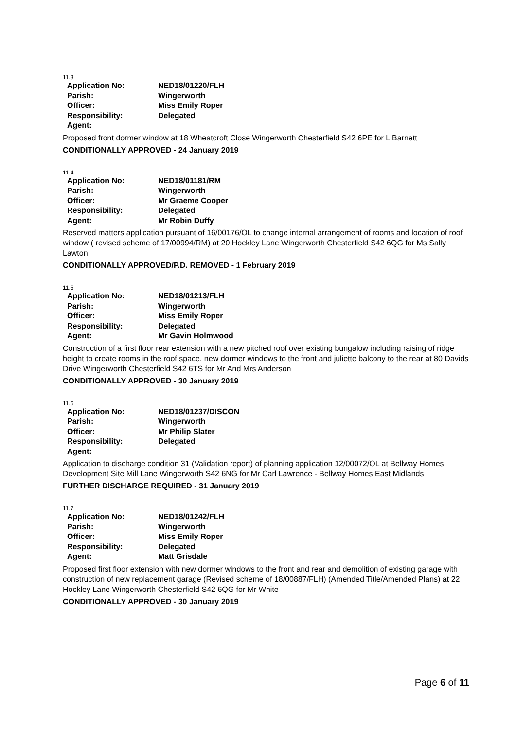11.3
| Application No: | NED18/01220/FLH |
| Parish: | Wingerworth |
| Officer: | Miss Emily Roper |
| Responsibility: | Delegated |
| Agent: | |
Proposed front dormer window at 18 Wheatcroft Close Wingerworth Chesterfield S42 6PE for L Barnett
CONDITIONALLY APPROVED - 24 January 2019
11.4
| Application No: | NED18/01181/RM |
| Parish: | Wingerworth |
| Officer: | Mr Graeme Cooper |
| Responsibility: | Delegated |
| Agent: | Mr Robin Duffy |
Reserved matters application pursuant of 16/00176/OL to change internal arrangement of rooms and location of roof window ( revised scheme of 17/00994/RM) at 20 Hockley Lane Wingerworth Chesterfield S42 6QG for Ms Sally Lawton
CONDITIONALLY APPROVED/P.D. REMOVED - 1 February 2019
11.5
| Application No: | NED18/01213/FLH |
| Parish: | Wingerworth |
| Officer: | Miss Emily Roper |
| Responsibility: | Delegated |
| Agent: | Mr Gavin Holmwood |
Construction of a first floor rear extension with a new pitched roof over existing bungalow including raising of ridge height to create rooms in the roof space, new dormer windows to the front and juliette balcony to the rear at 80 Davids Drive Wingerworth Chesterfield S42 6TS for Mr And Mrs Anderson
CONDITIONALLY APPROVED - 30 January 2019
11.6
| Application No: | NED18/01237/DISCON |
| Parish: | Wingerworth |
| Officer: | Mr Philip Slater |
| Responsibility: | Delegated |
| Agent: | |
Application to discharge condition 31 (Validation report) of planning application 12/00072/OL at Bellway Homes Development Site Mill Lane Wingerworth S42 6NG for Mr Carl Lawrence - Bellway Homes East Midlands
FURTHER DISCHARGE REQUIRED - 31 January 2019
11.7
| Application No: | NED18/01242/FLH |
| Parish: | Wingerworth |
| Officer: | Miss Emily Roper |
| Responsibility: | Delegated |
| Agent: | Matt Grisdale |
Proposed first floor extension with new dormer windows to the front and rear and demolition of existing garage with construction of new replacement garage (Revised scheme of 18/00887/FLH) (Amended Title/Amended Plans) at 22 Hockley Lane Wingerworth Chesterfield S42 6QG for Mr White
CONDITIONALLY APPROVED - 30 January 2019
Page 6 of 11